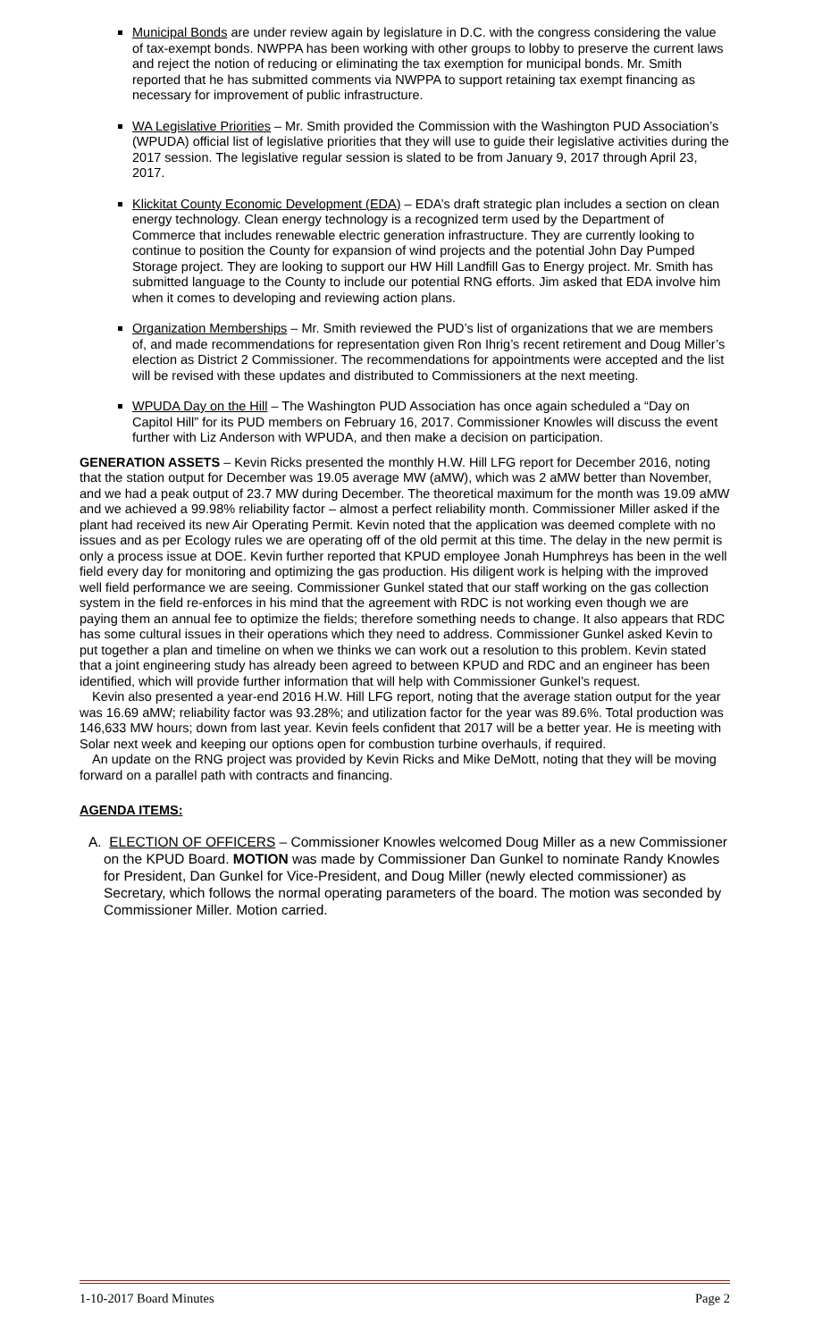Municipal Bonds are under review again by legislature in D.C. with the congress considering the value of tax-exempt bonds. NWPPA has been working with other groups to lobby to preserve the current laws and reject the notion of reducing or eliminating the tax exemption for municipal bonds. Mr. Smith reported that he has submitted comments via NWPPA to support retaining tax exempt financing as necessary for improvement of public infrastructure.
WA Legislative Priorities – Mr. Smith provided the Commission with the Washington PUD Association’s (WPUDA) official list of legislative priorities that they will use to guide their legislative activities during the 2017 session. The legislative regular session is slated to be from January 9, 2017 through April 23, 2017.
Klickitat County Economic Development (EDA) – EDA’s draft strategic plan includes a section on clean energy technology. Clean energy technology is a recognized term used by the Department of Commerce that includes renewable electric generation infrastructure. They are currently looking to continue to position the County for expansion of wind projects and the potential John Day Pumped Storage project. They are looking to support our HW Hill Landfill Gas to Energy project. Mr. Smith has submitted language to the County to include our potential RNG efforts. Jim asked that EDA involve him when it comes to developing and reviewing action plans.
Organization Memberships – Mr. Smith reviewed the PUD’s list of organizations that we are members of, and made recommendations for representation given Ron Ihrig’s recent retirement and Doug Miller’s election as District 2 Commissioner. The recommendations for appointments were accepted and the list will be revised with these updates and distributed to Commissioners at the next meeting.
WPUDA Day on the Hill – The Washington PUD Association has once again scheduled a “Day on Capitol Hill” for its PUD members on February 16, 2017. Commissioner Knowles will discuss the event further with Liz Anderson with WPUDA, and then make a decision on participation.
GENERATION ASSETS – Kevin Ricks presented the monthly H.W. Hill LFG report for December 2016, noting that the station output for December was 19.05 average MW (aMW), which was 2 aMW better than November, and we had a peak output of 23.7 MW during December. The theoretical maximum for the month was 19.09 aMW and we achieved a 99.98% reliability factor – almost a perfect reliability month. Commissioner Miller asked if the plant had received its new Air Operating Permit. Kevin noted that the application was deemed complete with no issues and as per Ecology rules we are operating off of the old permit at this time. The delay in the new permit is only a process issue at DOE. Kevin further reported that KPUD employee Jonah Humphreys has been in the well field every day for monitoring and optimizing the gas production. His diligent work is helping with the improved well field performance we are seeing. Commissioner Gunkel stated that our staff working on the gas collection system in the field re-enforces in his mind that the agreement with RDC is not working even though we are paying them an annual fee to optimize the fields; therefore something needs to change. It also appears that RDC has some cultural issues in their operations which they need to address. Commissioner Gunkel asked Kevin to put together a plan and timeline on when we thinks we can work out a resolution to this problem. Kevin stated that a joint engineering study has already been agreed to between KPUD and RDC and an engineer has been identified, which will provide further information that will help with Commissioner Gunkel’s request.
Kevin also presented a year-end 2016 H.W. Hill LFG report, noting that the average station output for the year was 16.69 aMW; reliability factor was 93.28%; and utilization factor for the year was 89.6%. Total production was 146,633 MW hours; down from last year. Kevin feels confident that 2017 will be a better year. He is meeting with Solar next week and keeping our options open for combustion turbine overhauls, if required.
An update on the RNG project was provided by Kevin Ricks and Mike DeMott, noting that they will be moving forward on a parallel path with contracts and financing.
AGENDA ITEMS:
A. ELECTION OF OFFICERS – Commissioner Knowles welcomed Doug Miller as a new Commissioner on the KPUD Board. MOTION was made by Commissioner Dan Gunkel to nominate Randy Knowles for President, Dan Gunkel for Vice-President, and Doug Miller (newly elected commissioner) as Secretary, which follows the normal operating parameters of the board. The motion was seconded by Commissioner Miller. Motion carried.
1-10-2017 Board Minutes Page 2